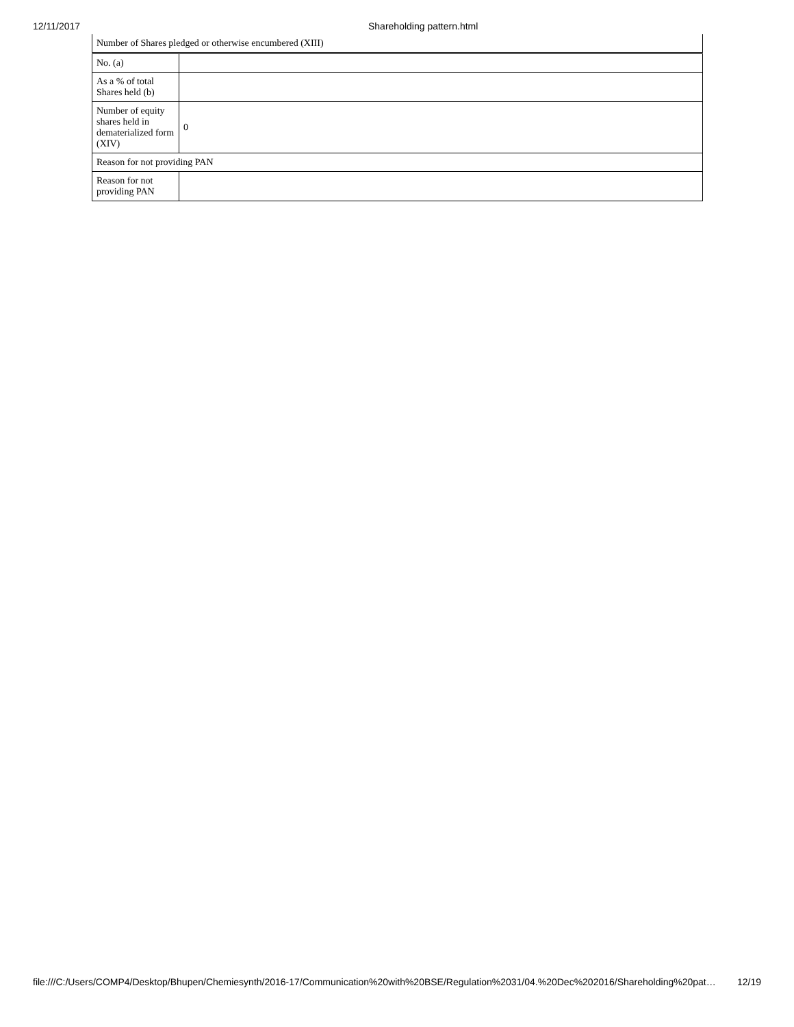12/11/2017 Shareholding pattern.html
| Number of Shares pledged or otherwise encumbered (XIII) | |
| No. (a) | |
| As a % of total Shares held (b) | |
| Number of equity shares held in dematerialized form (XIV) | 0 |
| Reason for not providing PAN | |
| Reason for not providing PAN | |
file:///C:/Users/COMP4/Desktop/Bhupen/Chemiesynth/2016-17/Communication%20with%20BSE/Regulation%2031/04.%20Dec%202016/Shareholding%20pat… 12/19